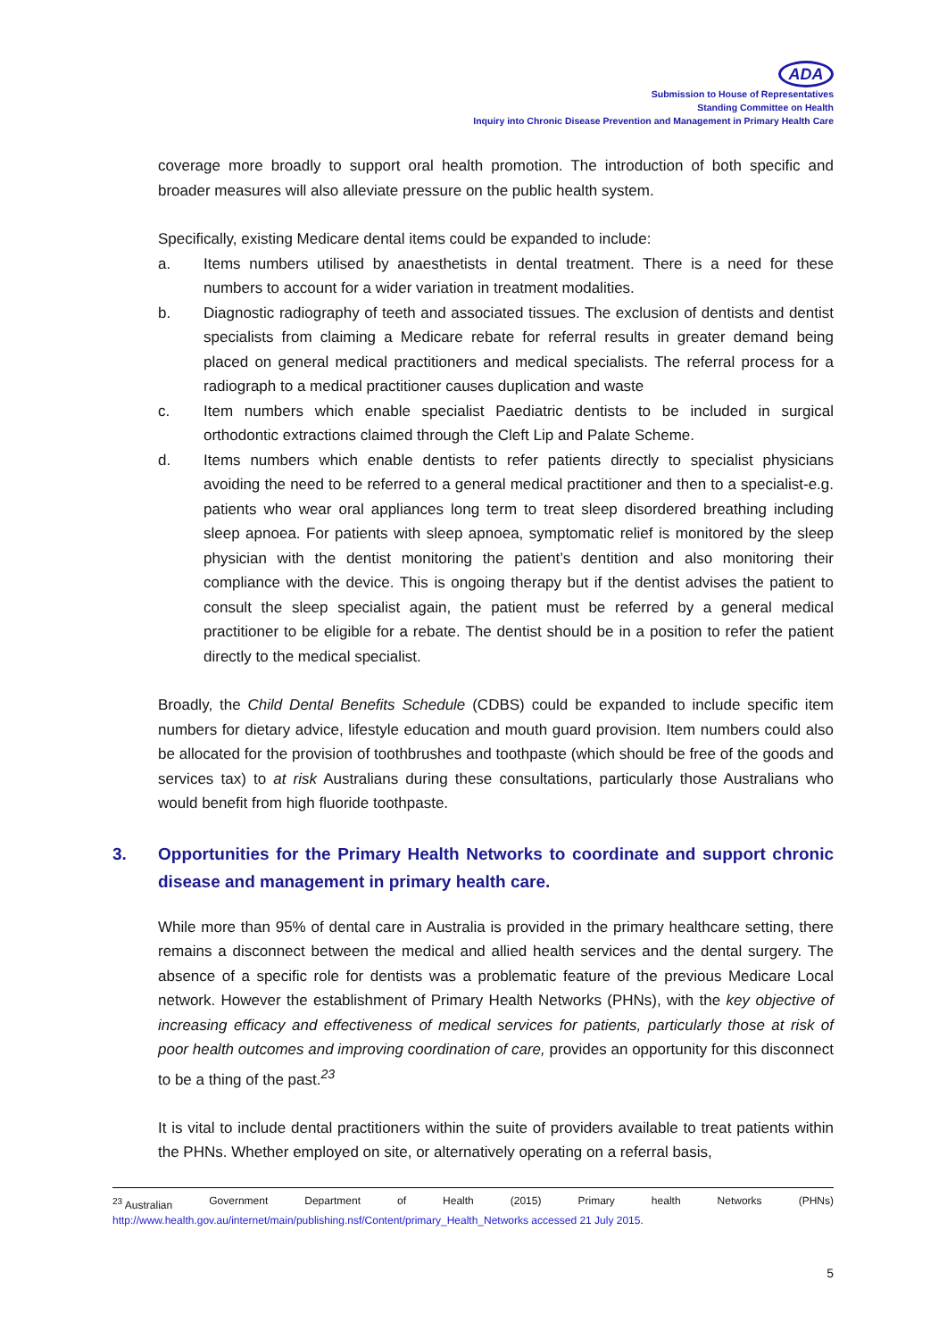ADA
Submission to House of Representatives
Standing Committee on Health
Inquiry into Chronic Disease Prevention and Management in Primary Health Care
coverage more broadly to support oral health promotion. The introduction of both specific and broader measures will also alleviate pressure on the public health system.
Specifically, existing Medicare dental items could be expanded to include:
a. Items numbers utilised by anaesthetists in dental treatment. There is a need for these numbers to account for a wider variation in treatment modalities.
b. Diagnostic radiography of teeth and associated tissues. The exclusion of dentists and dentist specialists from claiming a Medicare rebate for referral results in greater demand being placed on general medical practitioners and medical specialists. The referral process for a radiograph to a medical practitioner causes duplication and waste
c. Item numbers which enable specialist Paediatric dentists to be included in surgical orthodontic extractions claimed through the Cleft Lip and Palate Scheme.
d. Items numbers which enable dentists to refer patients directly to specialist physicians avoiding the need to be referred to a general medical practitioner and then to a specialist-e.g. patients who wear oral appliances long term to treat sleep disordered breathing including sleep apnoea. For patients with sleep apnoea, symptomatic relief is monitored by the sleep physician with the dentist monitoring the patient’s dentition and also monitoring their compliance with the device. This is ongoing therapy but if the dentist advises the patient to consult the sleep specialist again, the patient must be referred by a general medical practitioner to be eligible for a rebate. The dentist should be in a position to refer the patient directly to the medical specialist.
Broadly, the Child Dental Benefits Schedule (CDBS) could be expanded to include specific item numbers for dietary advice, lifestyle education and mouth guard provision. Item numbers could also be allocated for the provision of toothbrushes and toothpaste (which should be free of the goods and services tax) to at risk Australians during these consultations, particularly those Australians who would benefit from high fluoride toothpaste.
3. Opportunities for the Primary Health Networks to coordinate and support chronic disease and management in primary health care.
While more than 95% of dental care in Australia is provided in the primary healthcare setting, there remains a disconnect between the medical and allied health services and the dental surgery. The absence of a specific role for dentists was a problematic feature of the previous Medicare Local network. However the establishment of Primary Health Networks (PHNs), with the key objective of increasing efficacy and effectiveness of medical services for patients, particularly those at risk of poor health outcomes and improving coordination of care, provides an opportunity for this disconnect to be a thing of the past.<sup>23</sup>
It is vital to include dental practitioners within the suite of providers available to treat patients within the PHNs. Whether employed on site, or alternatively operating on a referral basis,
<sup>23</sup> Australian Government Department of Health (2015) Primary health Networks (PHNs)
http://www.health.gov.au/internet/main/publishing.nsf/Content/primary_Health_Networks accessed 21 July 2015.
5